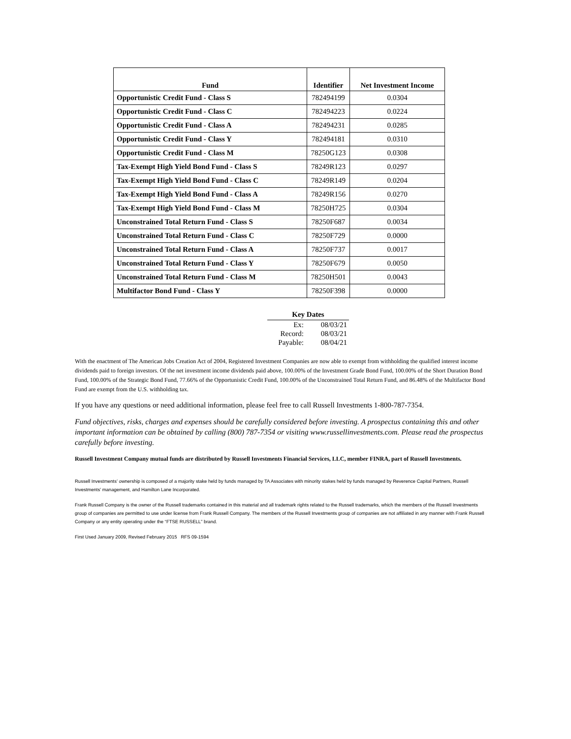| Fund | Identifier | Net Investment Income |
| --- | --- | --- |
| Opportunistic Credit Fund - Class S | 782494199 | 0.0304 |
| Opportunistic Credit Fund - Class C | 782494223 | 0.0224 |
| Opportunistic Credit Fund - Class A | 782494231 | 0.0285 |
| Opportunistic Credit Fund - Class Y | 782494181 | 0.0310 |
| Opportunistic Credit Fund - Class M | 78250G123 | 0.0308 |
| Tax-Exempt High Yield Bond Fund - Class S | 78249R123 | 0.0297 |
| Tax-Exempt High Yield Bond Fund - Class C | 78249R149 | 0.0204 |
| Tax-Exempt High Yield Bond Fund - Class A | 78249R156 | 0.0270 |
| Tax-Exempt High Yield Bond Fund - Class M | 78250H725 | 0.0304 |
| Unconstrained Total Return Fund - Class S | 78250F687 | 0.0034 |
| Unconstrained Total Return Fund - Class C | 78250F729 | 0.0000 |
| Unconstrained Total Return Fund - Class A | 78250F737 | 0.0017 |
| Unconstrained Total Return Fund - Class Y | 78250F679 | 0.0050 |
| Unconstrained Total Return Fund - Class M | 78250H501 | 0.0043 |
| Multifactor Bond Fund - Class Y | 78250F398 | 0.0000 |
| Key Dates | |
| --- | --- |
| Ex: | 08/03/21 |
| Record: | 08/03/21 |
| Payable: | 08/04/21 |
With the enactment of The American Jobs Creation Act of 2004, Registered Investment Companies are now able to exempt from withholding the qualified interest income dividends paid to foreign investors. Of the net investment income dividends paid above, 100.00% of the Investment Grade Bond Fund, 100.00% of the Short Duration Bond Fund, 100.00% of the Strategic Bond Fund, 77.66% of the Opportunistic Credit Fund, 100.00% of the Unconstrained Total Return Fund, and 86.48% of the Multifactor Bond Fund are exempt from the U.S. withholding tax.
If you have any questions or need additional information, please feel free to call Russell Investments 1-800-787-7354.
Fund objectives, risks, charges and expenses should be carefully considered before investing. A prospectus containing this and other important information can be obtained by calling (800) 787-7354 or visiting www.russellinvestments.com. Please read the prospectus carefully before investing.
Russell Investment Company mutual funds are distributed by Russell Investments Financial Services, LLC, member FINRA, part of Russell Investments.
Russell Investments’ ownership is composed of a majority stake held by funds managed by TA Associates with minority stakes held by funds managed by Reverence Capital Partners, Russell Investments' management, and Hamilton Lane Incorporated.
Frank Russell Company is the owner of the Russell trademarks contained in this material and all trademark rights related to the Russell trademarks, which the members of the Russell Investments group of companies are permitted to use under license from Frank Russell Company. The members of the Russell Investments group of companies are not affiliated in any manner with Frank Russell Company or any entity operating under the “FTSE RUSSELL” brand.
First Used January 2009, Revised February 2015 RFS 09-1594